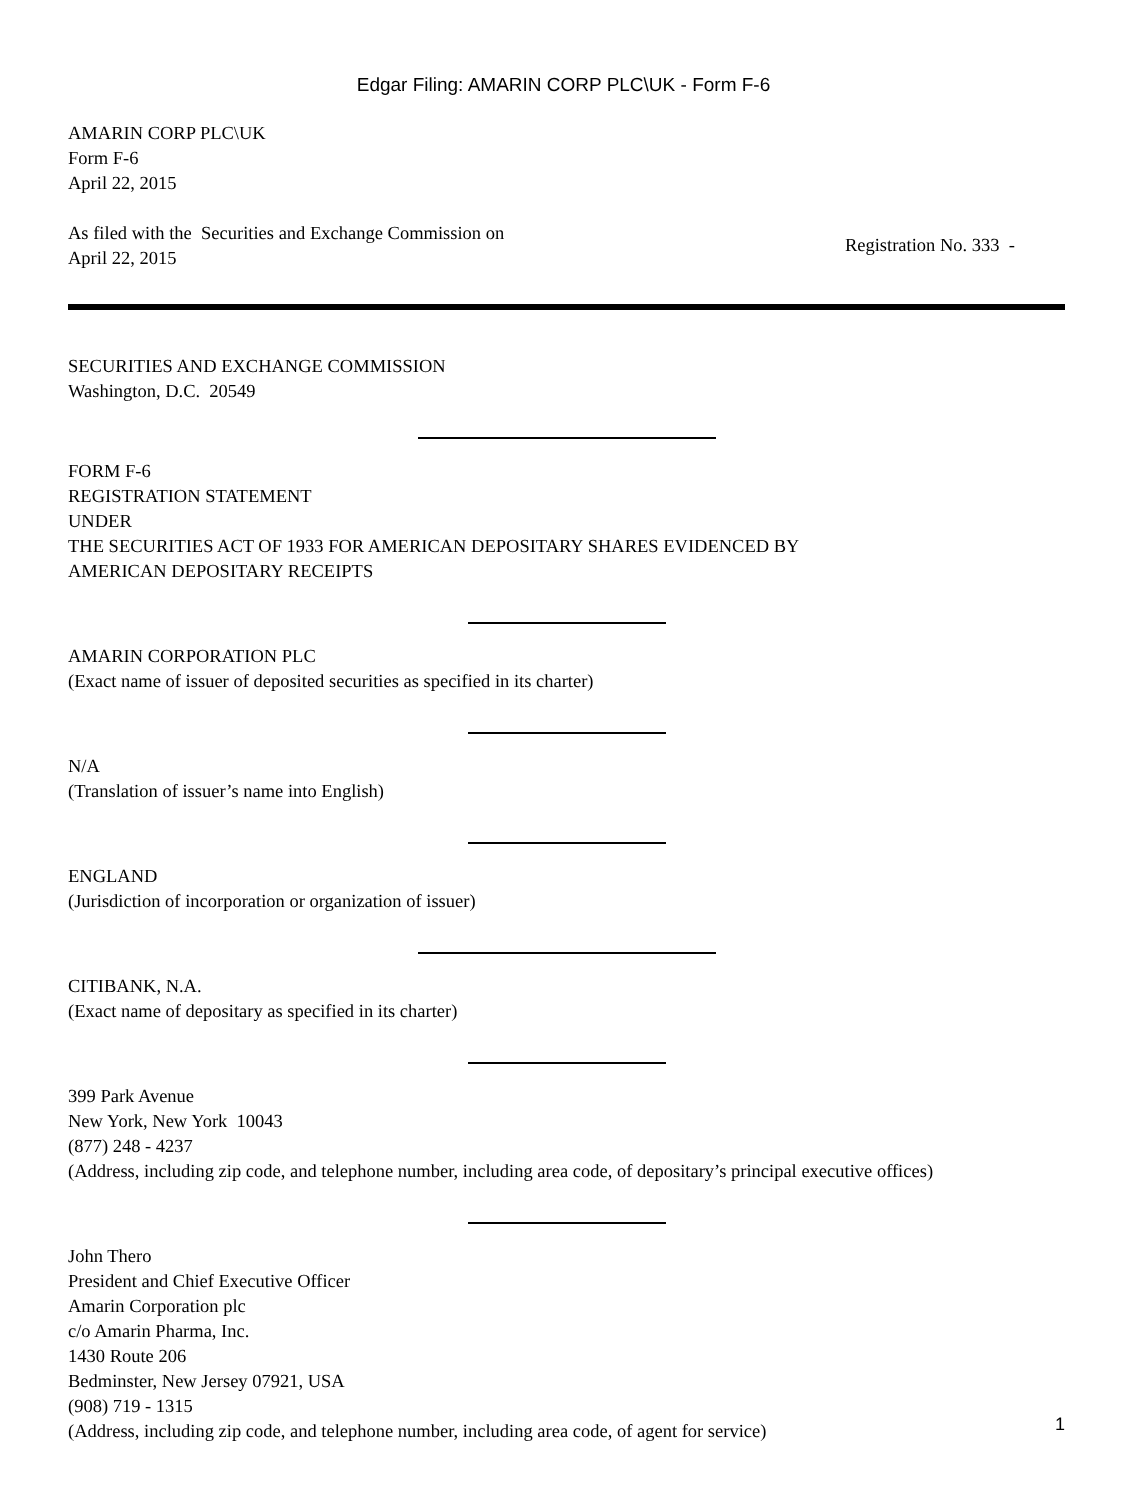Edgar Filing: AMARIN CORP PLC\UK - Form F-6
AMARIN CORP PLC\UK
Form F-6
April 22, 2015
As filed with the Securities and Exchange Commission on
April 22, 2015
Registration No. 333 -
SECURITIES AND EXCHANGE COMMISSION
Washington, D.C. 20549
FORM F-6
REGISTRATION STATEMENT
UNDER
THE SECURITIES ACT OF 1933 FOR AMERICAN DEPOSITARY SHARES EVIDENCED BY
AMERICAN DEPOSITARY RECEIPTS
AMARIN CORPORATION PLC
(Exact name of issuer of deposited securities as specified in its charter)
N/A
(Translation of issuer’s name into English)
ENGLAND
(Jurisdiction of incorporation or organization of issuer)
CITIBANK, N.A.
(Exact name of depositary as specified in its charter)
399 Park Avenue
New York, New York 10043
(877) 248 - 4237
(Address, including zip code, and telephone number, including area code, of depositary’s principal executive offices)
John Thero
President and Chief Executive Officer
Amarin Corporation plc
c/o Amarin Pharma, Inc.
1430 Route 206
Bedminster, New Jersey 07921, USA
(908) 719 - 1315
(Address, including zip code, and telephone number, including area code, of agent for service)
1